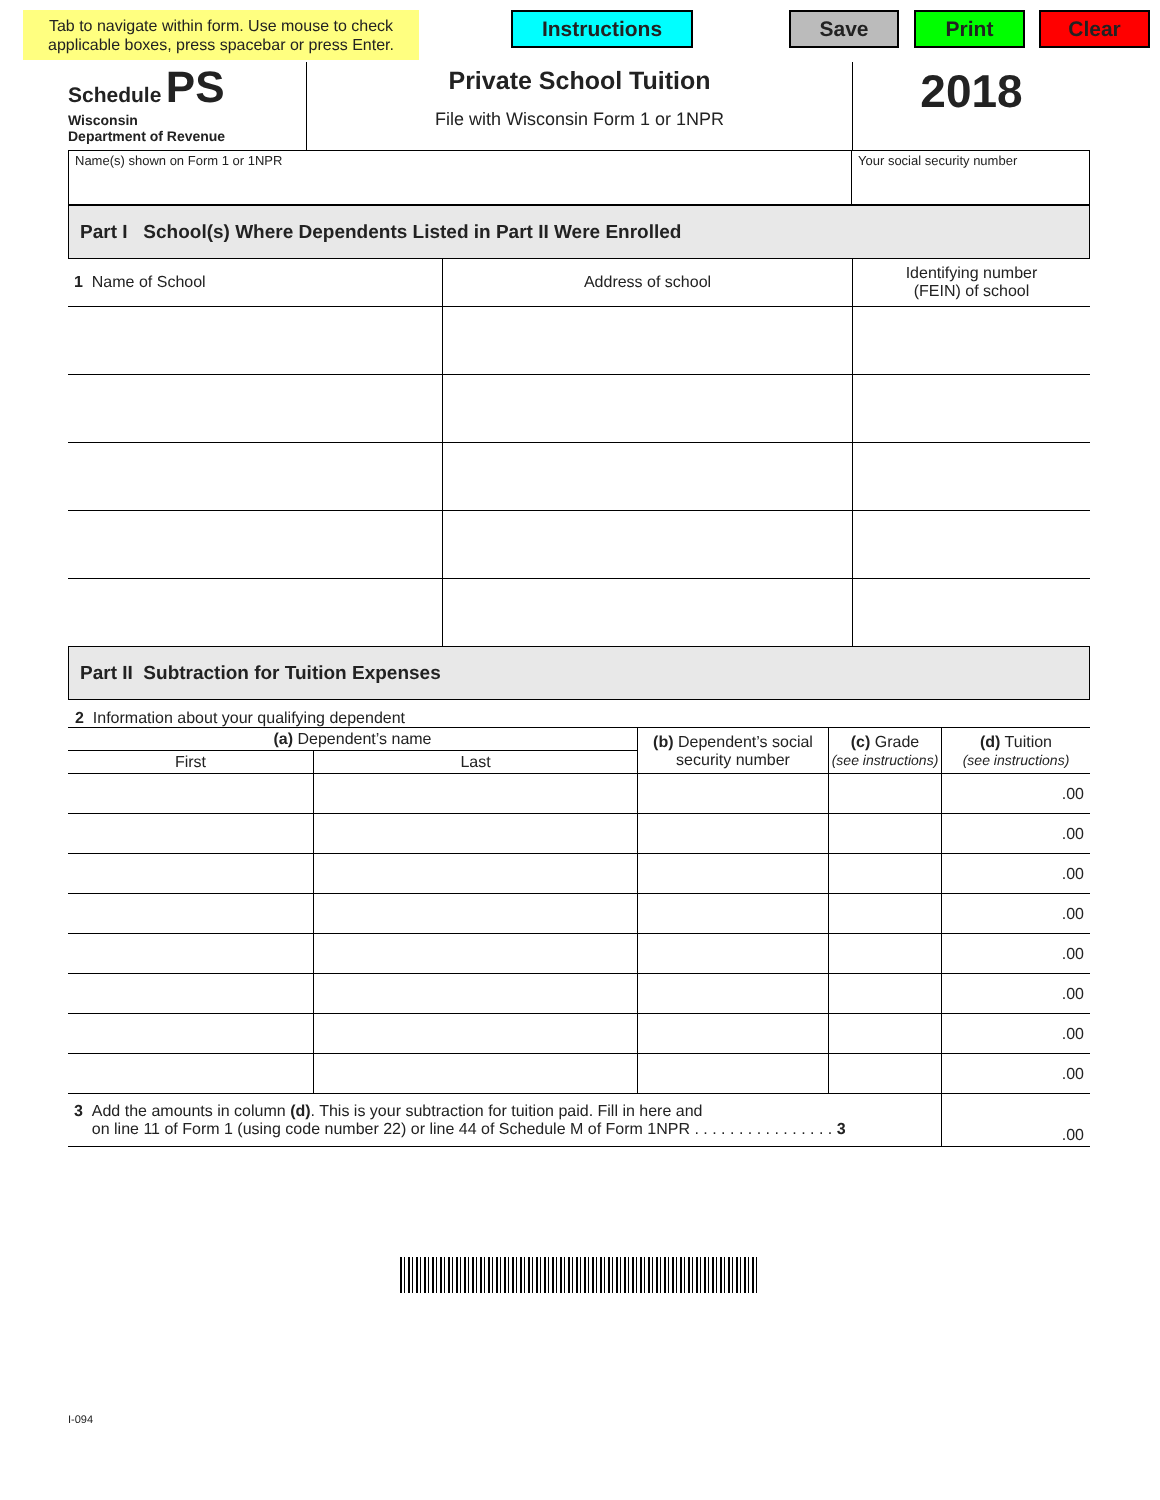Tab to navigate within form. Use mouse to check applicable boxes, press spacebar or press Enter.
Instructions Save Print Clear
Schedule PS
Wisconsin
Department of Revenue
Private School Tuition
File with Wisconsin Form 1 or 1NPR
2018
| Name(s) shown on Form 1 or 1NPR | Your social security number |
Part I School(s) Where Dependents Listed in Part II Were Enrolled
| 1 Name of School | Address of school | Identifying number (FEIN) of school |
Part II Subtraction for Tuition Expenses
2 Information about your qualifying dependent
| (a) Dependent’s name | | (b) Dependent’s social security number | (c) Grade (see instructions) | (d) Tuition (see instructions) |
| --- | --- | --- | --- | --- |
| First | Last | | | |
| | | | | .00 |
| | | | | .00 |
| | | | | .00 |
| | | | | .00 |
| | | | | .00 |
| | | | | .00 |
| | | | | .00 |
| | | | | .00 |
| 3 Add the amounts in column (d) . This is your subtraction for tuition paid. Fill in here and on line 11 of Form 1 (using code number 22) or line 44 of Schedule M of Form 1NPR . . . . . . . . . . . . . . . . 3 | | | | .00 |
I-094